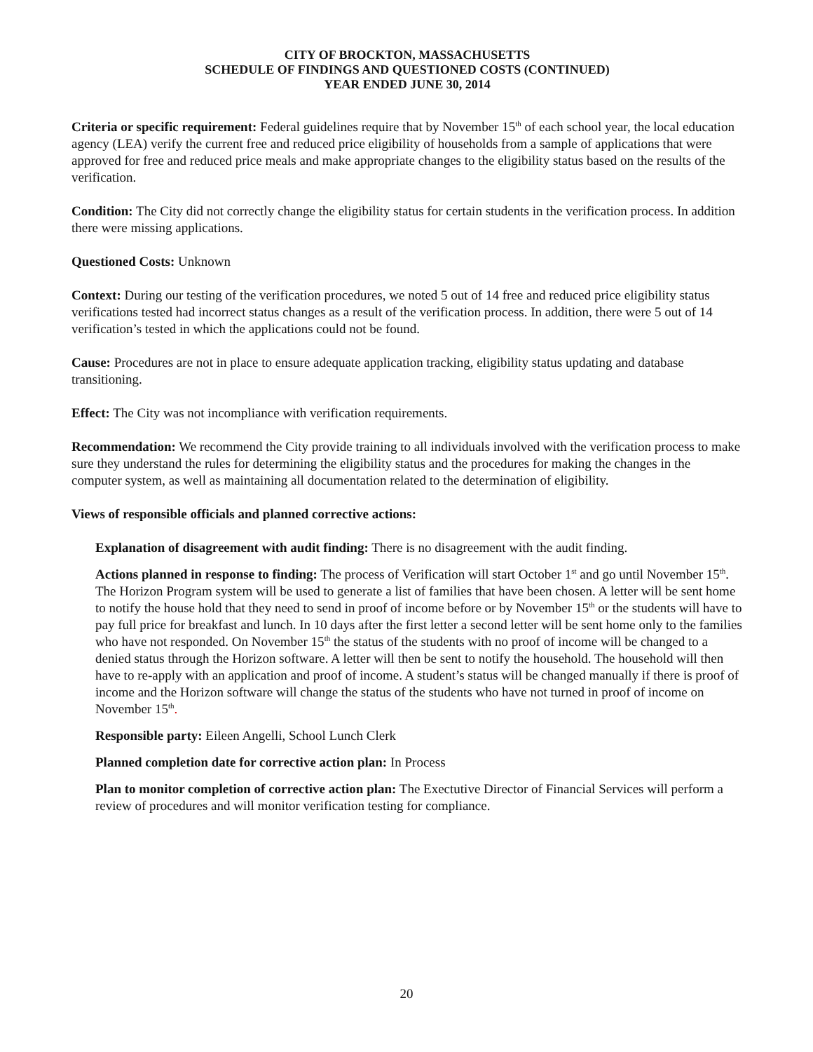CITY OF BROCKTON, MASSACHUSETTS
SCHEDULE OF FINDINGS AND QUESTIONED COSTS (CONTINUED)
YEAR ENDED JUNE 30, 2014
Criteria or specific requirement: Federal guidelines require that by November 15<sup>th</sup> of each school year, the local education agency (LEA) verify the current free and reduced price eligibility of households from a sample of applications that were approved for free and reduced price meals and make appropriate changes to the eligibility status based on the results of the verification.
Condition: The City did not correctly change the eligibility status for certain students in the verification process. In addition there were missing applications.
Questioned Costs: Unknown
Context: During our testing of the verification procedures, we noted 5 out of 14 free and reduced price eligibility status verifications tested had incorrect status changes as a result of the verification process. In addition, there were 5 out of 14 verification’s tested in which the applications could not be found.
Cause: Procedures are not in place to ensure adequate application tracking, eligibility status updating and database transitioning.
Effect: The City was not incompliance with verification requirements.
Recommendation: We recommend the City provide training to all individuals involved with the verification process to make sure they understand the rules for determining the eligibility status and the procedures for making the changes in the computer system, as well as maintaining all documentation related to the determination of eligibility.
Views of responsible officials and planned corrective actions:
Explanation of disagreement with audit finding: There is no disagreement with the audit finding.
Actions planned in response to finding: The process of Verification will start October 1<sup>st</sup> and go until November 15<sup>th</sup>. The Horizon Program system will be used to generate a list of families that have been chosen. A letter will be sent home to notify the house hold that they need to send in proof of income before or by November 15<sup>th</sup> or the students will have to pay full price for breakfast and lunch. In 10 days after the first letter a second letter will be sent home only to the families who have not responded. On November 15<sup>th</sup> the status of the students with no proof of income will be changed to a denied status through the Horizon software. A letter will then be sent to notify the household. The household will then have to re-apply with an application and proof of income. A student’s status will be changed manually if there is proof of income and the Horizon software will change the status of the students who have not turned in proof of income on November 15<sup>th</sup>.
Responsible party: Eileen Angelli, School Lunch Clerk
Planned completion date for corrective action plan: In Process
Plan to monitor completion of corrective action plan: The Exectutive Director of Financial Services will perform a review of procedures and will monitor verification testing for compliance.
20